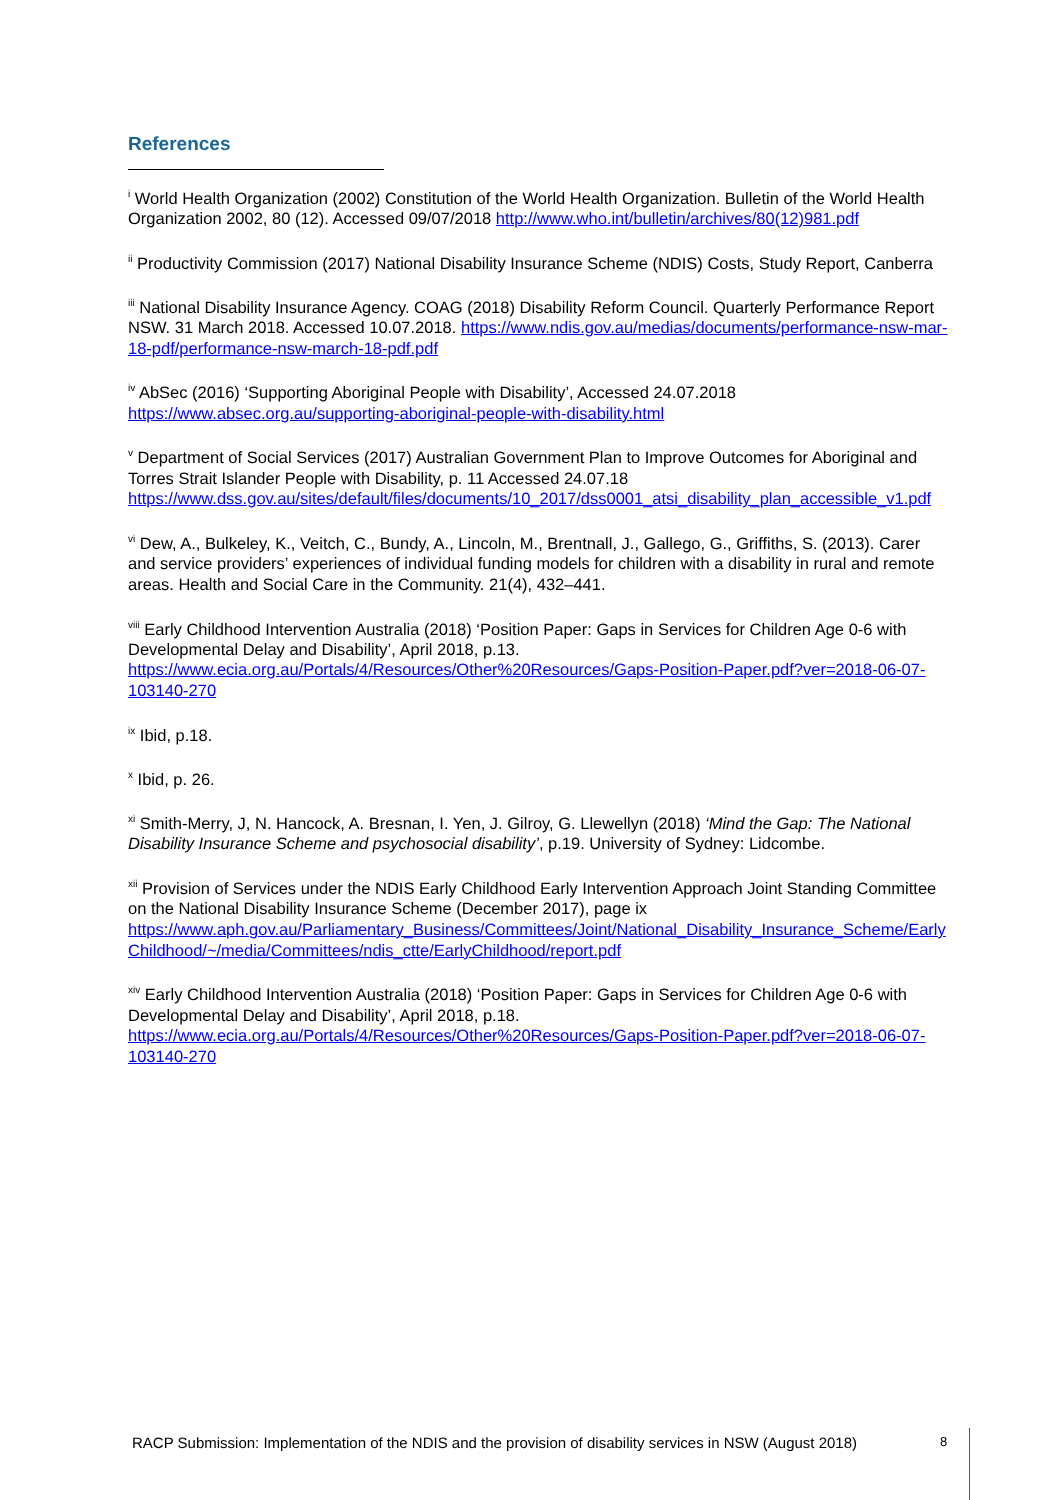References
<sup>i</sup> World Health Organization (2002) Constitution of the World Health Organization. Bulletin of the World Health Organization 2002, 80 (12). Accessed 09/07/2018 http://www.who.int/bulletin/archives/80(12)981.pdf
<sup>ii</sup> Productivity Commission (2017) National Disability Insurance Scheme (NDIS) Costs, Study Report, Canberra
<sup>iii</sup> National Disability Insurance Agency. COAG (2018) Disability Reform Council. Quarterly Performance Report NSW. 31 March 2018. Accessed 10.07.2018. https://www.ndis.gov.au/medias/documents/performance-nsw-mar-18-pdf/performance-nsw-march-18-pdf.pdf
<sup>iv</sup> AbSec (2016) ‘Supporting Aboriginal People with Disability’, Accessed 24.07.2018 https://www.absec.org.au/supporting-aboriginal-people-with-disability.html
<sup>v</sup> Department of Social Services (2017) Australian Government Plan to Improve Outcomes for Aboriginal and Torres Strait Islander People with Disability, p. 11 Accessed 24.07.18 https://www.dss.gov.au/sites/default/files/documents/10_2017/dss0001_atsi_disability_plan_accessible_v1.pdf
<sup>vi</sup> Dew, A., Bulkeley, K., Veitch, C., Bundy, A., Lincoln, M., Brentnall, J., Gallego, G., Griffiths, S. (2013). Carer and service providers’ experiences of individual funding models for children with a disability in rural and remote areas. Health and Social Care in the Community. 21(4), 432–441.
<sup>viii</sup> Early Childhood Intervention Australia (2018) ‘Position Paper: Gaps in Services for Children Age 0-6 with Developmental Delay and Disability’, April 2018, p.13. https://www.ecia.org.au/Portals/4/Resources/Other%20Resources/Gaps-Position-Paper.pdf?ver=2018-06-07-103140-270
<sup>ix</sup> Ibid, p.18.
<sup>x</sup> Ibid, p. 26.
<sup>xi</sup> Smith-Merry, J, N. Hancock, A. Bresnan, I. Yen, J. Gilroy, G. Llewellyn (2018) ‘Mind the Gap: The National Disability Insurance Scheme and psychosocial disability’, p.19. University of Sydney: Lidcombe.
<sup>xii</sup> Provision of Services under the NDIS Early Childhood Early Intervention Approach Joint Standing Committee on the National Disability Insurance Scheme (December 2017), page ix https://www.aph.gov.au/Parliamentary_Business/Committees/Joint/National_Disability_Insurance_Scheme/Early Childhood/~/media/Committees/ndis_ctte/EarlyChildhood/report.pdf
<sup>xiv</sup> Early Childhood Intervention Australia (2018) ‘Position Paper: Gaps in Services for Children Age 0-6 with Developmental Delay and Disability’, April 2018, p.18. https://www.ecia.org.au/Portals/4/Resources/Other%20Resources/Gaps-Position-Paper.pdf?ver=2018-06-07-103140-270
RACP Submission: Implementation of the NDIS and the provision of disability services in NSW (August 2018)
8